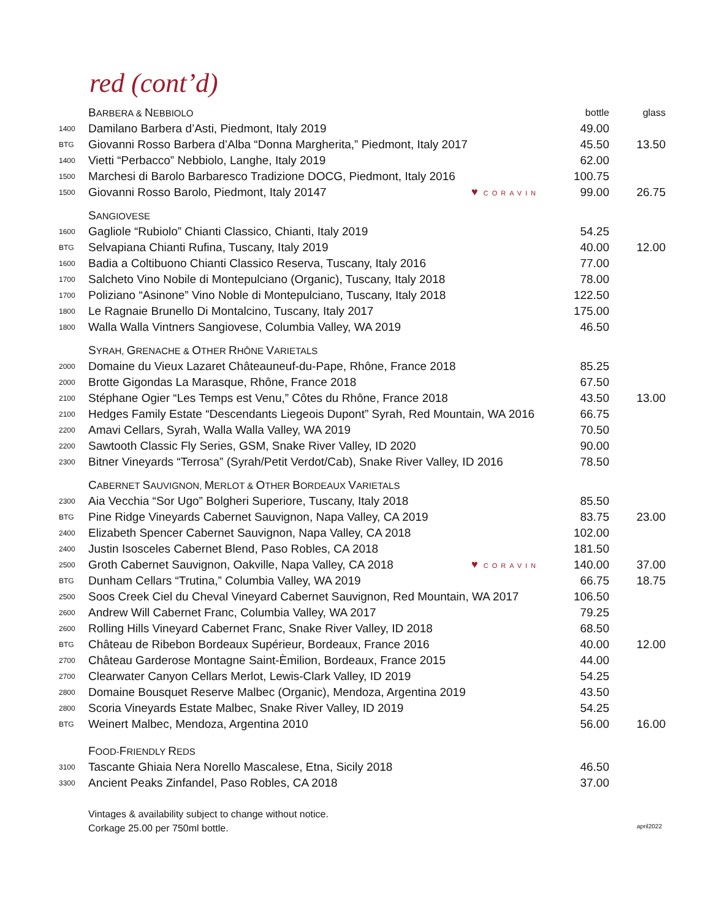red (cont’d)
| | B ARBERA & N EBBIOLO | bottle | glass |
| 1400 | Damilano Barbera d’Asti, Piedmont, Italy 2019 | 49.00 | |
| BTG | Giovanni Rosso Barbera d’Alba “Donna Margherita,” Piedmont, Italy 2017 | 45.50 | 13.50 |
| 1400 | Vietti “Perbacco” Nebbiolo, Langhe, Italy 2019 | 62.00 | |
| 1500 | Marchesi di Barolo Barbaresco Tradizione DOCG, Piedmont, Italy 2016 | 100.75 | |
| 1500 | Giovanni Rosso Barolo, Piedmont, Italy 20147 ♥ CORAVIN | 99.00 | 26.75 |
| | S ANGIOVESE | | |
| 1600 | Gagliole “Rubiolo” Chianti Classico, Chianti, Italy 2019 | 54.25 | |
| BTG | Selvapiana Chianti Rufina, Tuscany, Italy 2019 | 40.00 | 12.00 |
| 1600 | Badia a Coltibuono Chianti Classico Reserva, Tuscany, Italy 2016 | 77.00 | |
| 1700 | Salcheto Vino Nobile di Montepulciano (Organic), Tuscany, Italy 2018 | 78.00 | |
| 1700 | Poliziano “Asinone” Vino Noble di Montepulciano, Tuscany, Italy 2018 | 122.50 | |
| 1800 | Le Ragnaie Brunello Di Montalcino, Tuscany, Italy 2017 | 175.00 | |
| 1800 | Walla Walla Vintners Sangiovese, Columbia Valley, WA 2019 | 46.50 | |
| | S YRAH, G RENACHE & O THER R HÔNE V ARIETALS | | |
| 2000 | Domaine du Vieux Lazaret Châteauneuf-du-Pape, Rhône, France 2018 | 85.25 | |
| 2000 | Brotte Gigondas La Marasque, Rhône, France 2018 | 67.50 | |
| 2100 | Stéphane Ogier “Les Temps est Venu,” Côtes du Rhône, France 2018 | 43.50 | 13.00 |
| 2100 | Hedges Family Estate “Descendants Liegeois Dupont” Syrah, Red Mountain, WA 2016 | 66.75 | |
| 2200 | Amavi Cellars, Syrah, Walla Walla Valley, WA 2019 | 70.50 | |
| 2200 | Sawtooth Classic Fly Series, GSM, Snake River Valley, ID 2020 | 90.00 | |
| 2300 | Bitner Vineyards “Terrosa” (Syrah/Petit Verdot/Cab), Snake River Valley, ID 2016 | 78.50 | |
| | C ABERNET S AUVIGNON, M ERLOT & O THER B ORDEAUX V ARIETALS | | |
| 2300 | Aia Vecchia “Sor Ugo” Bolgheri Superiore, Tuscany, Italy 2018 | 85.50 | |
| BTG | Pine Ridge Vineyards Cabernet Sauvignon, Napa Valley, CA 2019 | 83.75 | 23.00 |
| 2400 | Elizabeth Spencer Cabernet Sauvignon, Napa Valley, CA 2018 | 102.00 | |
| 2400 | Justin Isosceles Cabernet Blend, Paso Robles, CA 2018 | 181.50 | |
| 2500 | Groth Cabernet Sauvignon, Oakville, Napa Valley, CA 2018 ♥ CORAVIN | 140.00 | 37.00 |
| BTG | Dunham Cellars “Trutina,” Columbia Valley, WA 2019 | 66.75 | 18.75 |
| 2500 | Soos Creek Ciel du Cheval Vineyard Cabernet Sauvignon, Red Mountain, WA 2017 | 106.50 | |
| 2600 | Andrew Will Cabernet Franc, Columbia Valley, WA 2017 | 79.25 | |
| 2600 | Rolling Hills Vineyard Cabernet Franc, Snake River Valley, ID 2018 | 68.50 | |
| BTG | Château de Ribebon Bordeaux Supérieur, Bordeaux, France 2016 | 40.00 | 12.00 |
| 2700 | Château Garderose Montagne Saint-Èmilion, Bordeaux, France 2015 | 44.00 | |
| 2700 | Clearwater Canyon Cellars Merlot, Lewis-Clark Valley, ID 2019 | 54.25 | |
| 2800 | Domaine Bousquet Reserve Malbec (Organic), Mendoza, Argentina 2019 | 43.50 | |
| 2800 | Scoria Vineyards Estate Malbec, Snake River Valley, ID 2019 | 54.25 | |
| BTG | Weinert Malbec, Mendoza, Argentina 2010 | 56.00 | 16.00 |
| | F OOD- F RIENDLY R EDS | | |
| 3100 | Tascante Ghiaia Nera Norello Mascalese, Etna, Sicily 2018 | 46.50 | |
| 3300 | Ancient Peaks Zinfandel, Paso Robles, CA 2018 | 37.00 | |
Vintages & availability subject to change without notice.
Corkage 25.00 per 750ml bottle.
april2022